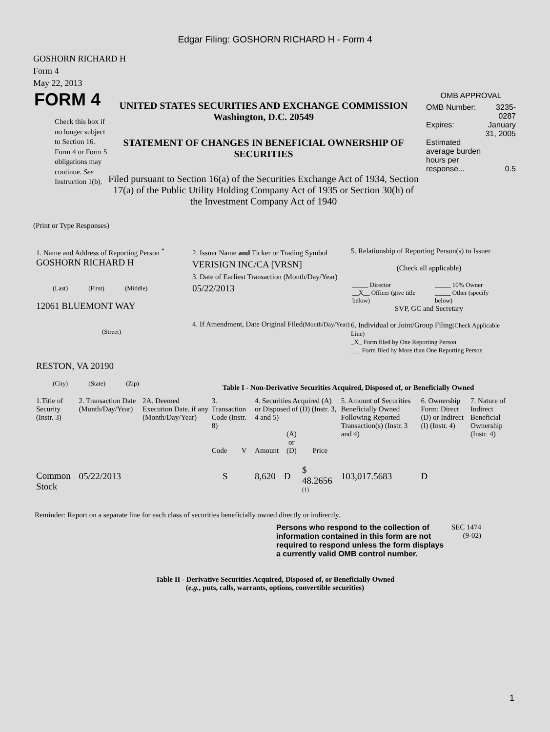Edgar Filing: GOSHORN RICHARD H - Form 4
GOSHORN RICHARD H
Form 4
May 22, 2013
FORM 4
Check this box if no longer subject to Section 16. Form 4 or Form 5 obligations may continue. See Instruction 1(b).
UNITED STATES SECURITIES AND EXCHANGE COMMISSION
Washington, D.C. 20549
STATEMENT OF CHANGES IN BENEFICIAL OWNERSHIP OF SECURITIES
Filed pursuant to Section 16(a) of the Securities Exchange Act of 1934, Section 17(a) of the Public Utility Holding Company Act of 1935 or Section 30(h) of the Investment Company Act of 1940
OMB APPROVAL
| OMB Number: | 3235-0287 |
| Expires: | January 31, 2005 |
| Estimated average burden hours per response... | 0.5 |
(Print or Type Responses)
1. Name and Address of Reporting Person <sup>*</sup>
GOSHORN RICHARD H
(Last) (First) (Middle)
12061 BLUEMONT WAY
(Street)
RESTON, VA 20190
(City) (State) (Zip)
2. Issuer Name and Ticker or Trading Symbol
VERISIGN INC/CA [VRSN]
3. Date of Earliest Transaction (Month/Day/Year)
05/22/2013
4. If Amendment, Date Original Filed(Month/Day/Year)
5. Relationship of Reporting Person(s) to Issuer
(Check all applicable)
| _____ Director | _____ 10% Owner |
| __X__ Officer (give title below) | _____ Other (specify below) |
SVP, GC and Secretary
6. Individual or Joint/Group Filing(Check Applicable Line)
_X_ Form filed by One Reporting Person
___ Form filed by More than One Reporting Person
Table I - Non-Derivative Securities Acquired, Disposed of, or Beneficially Owned
| 1.Title of Security (Instr. 3) | 2. Transaction Date (Month/Day/Year) | 2A. Deemed Execution Date, if any (Month/Day/Year) | 3. Transaction Code (Instr. 8) | | 4. Securities Acquired (A) or Disposed of (D) (Instr. 3, 4 and 5) | | | 5. Amount of Securities Beneficially Owned Following Reported Transaction(s) (Instr. 3 and 4) | 6. Ownership Form: Direct (D) or Indirect (I) (Instr. 4) | 7. Nature of Indirect Beneficial Ownership (Instr. 4) |
| --- | --- | --- | --- | --- | --- | --- | --- | --- | --- | --- |
| | | | Code | V | Amount | (A) or (D) | Price | | | |
| Common Stock | 05/22/2013 | | S | | 8,620 | D | $ 48.2656 <sup>(1)</sup> | 103,017.5683 | D | |
Reminder: Report on a separate line for each class of securities beneficially owned directly or indirectly.
Persons who respond to the collection of information contained in this form are not required to respond unless the form displays a currently valid OMB control number.
SEC 1474 (9-02)
Table II - Derivative Securities Acquired, Disposed of, or Beneficially Owned
(e.g., puts, calls, warrants, options, convertible securities)
1